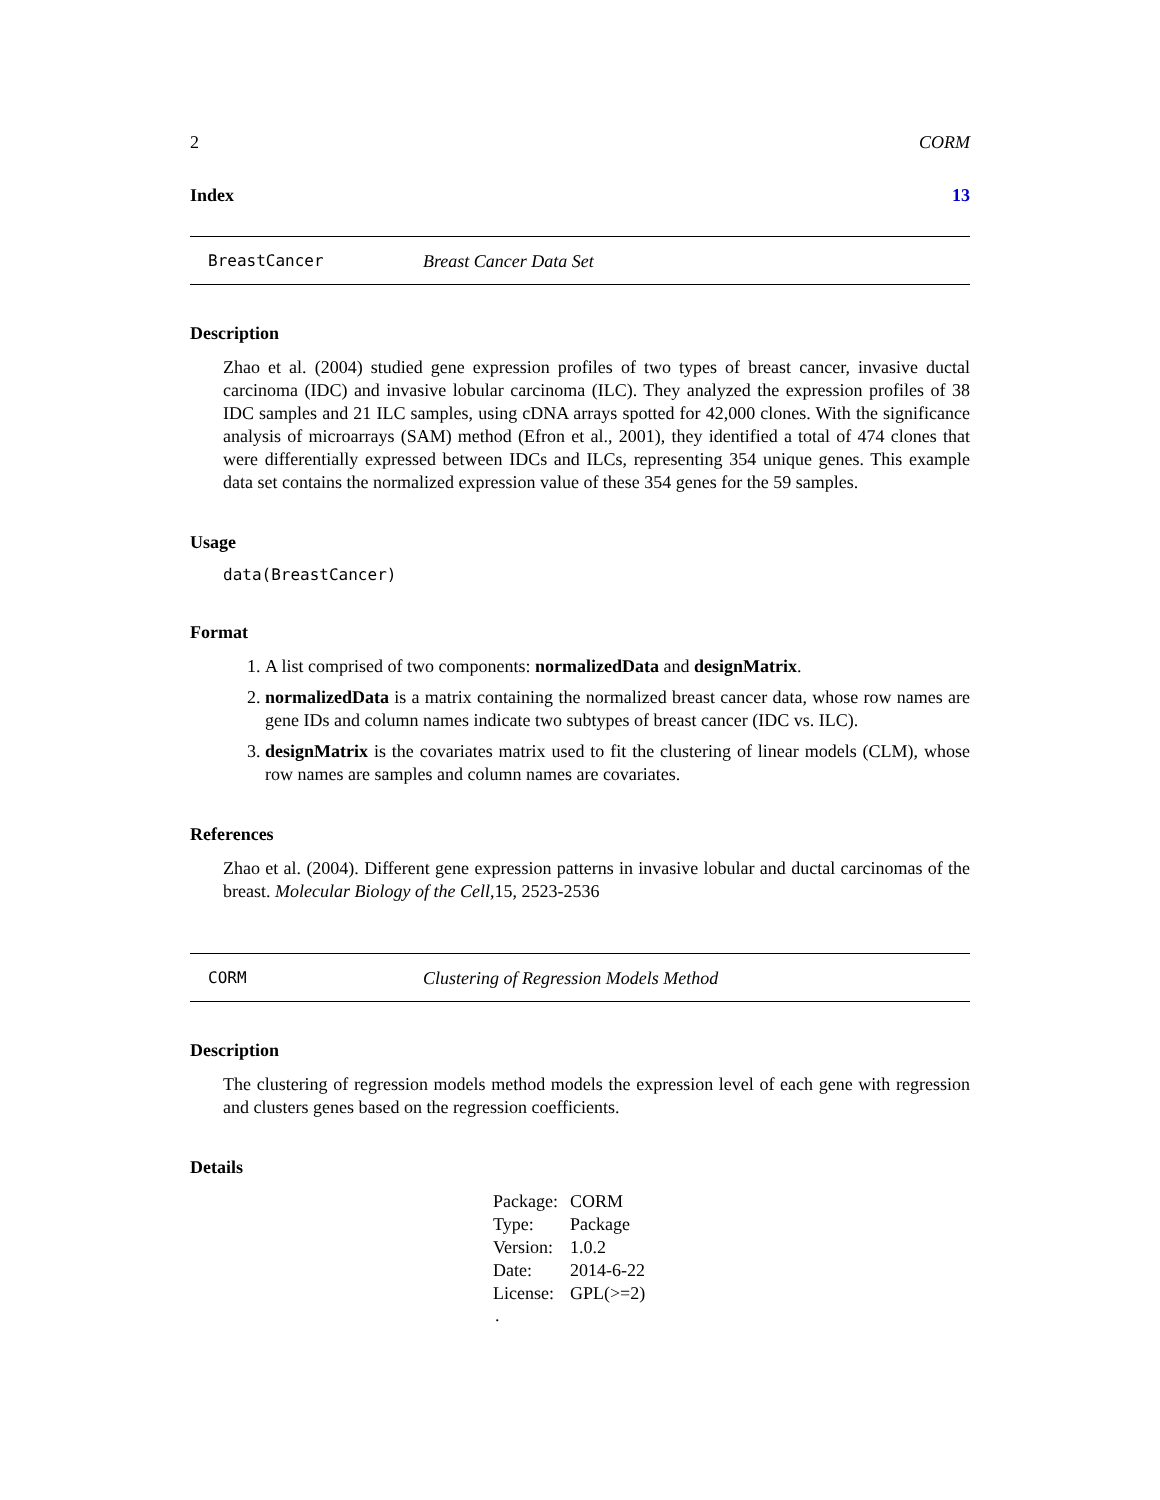2 CORM
Index 13
BreastCancer Breast Cancer Data Set
Description
Zhao et al. (2004) studied gene expression profiles of two types of breast cancer, invasive ductal carcinoma (IDC) and invasive lobular carcinoma (ILC). They analyzed the expression profiles of 38 IDC samples and 21 ILC samples, using cDNA arrays spotted for 42,000 clones. With the significance analysis of microarrays (SAM) method (Efron et al., 2001), they identified a total of 474 clones that were differentially expressed between IDCs and ILCs, representing 354 unique genes. This example data set contains the normalized expression value of these 354 genes for the 59 samples.
Usage
data(BreastCancer)
Format
1. A list comprised of two components: normalizedData and designMatrix.
2. normalizedData is a matrix containing the normalized breast cancer data, whose row names are gene IDs and column names indicate two subtypes of breast cancer (IDC vs. ILC).
3. designMatrix is the covariates matrix used to fit the clustering of linear models (CLM), whose row names are samples and column names are covariates.
References
Zhao et al. (2004). Different gene expression patterns in invasive lobular and ductal carcinomas of the breast. Molecular Biology of the Cell,15, 2523-2536
CORM Clustering of Regression Models Method
Description
The clustering of regression models method models the expression level of each gene with regression and clusters genes based on the regression coefficients.
Details
| Package: | CORM |
| Type: | Package |
| Version: | 1.0.2 |
| Date: | 2014-6-22 |
| License: | GPL(>=2) |
.